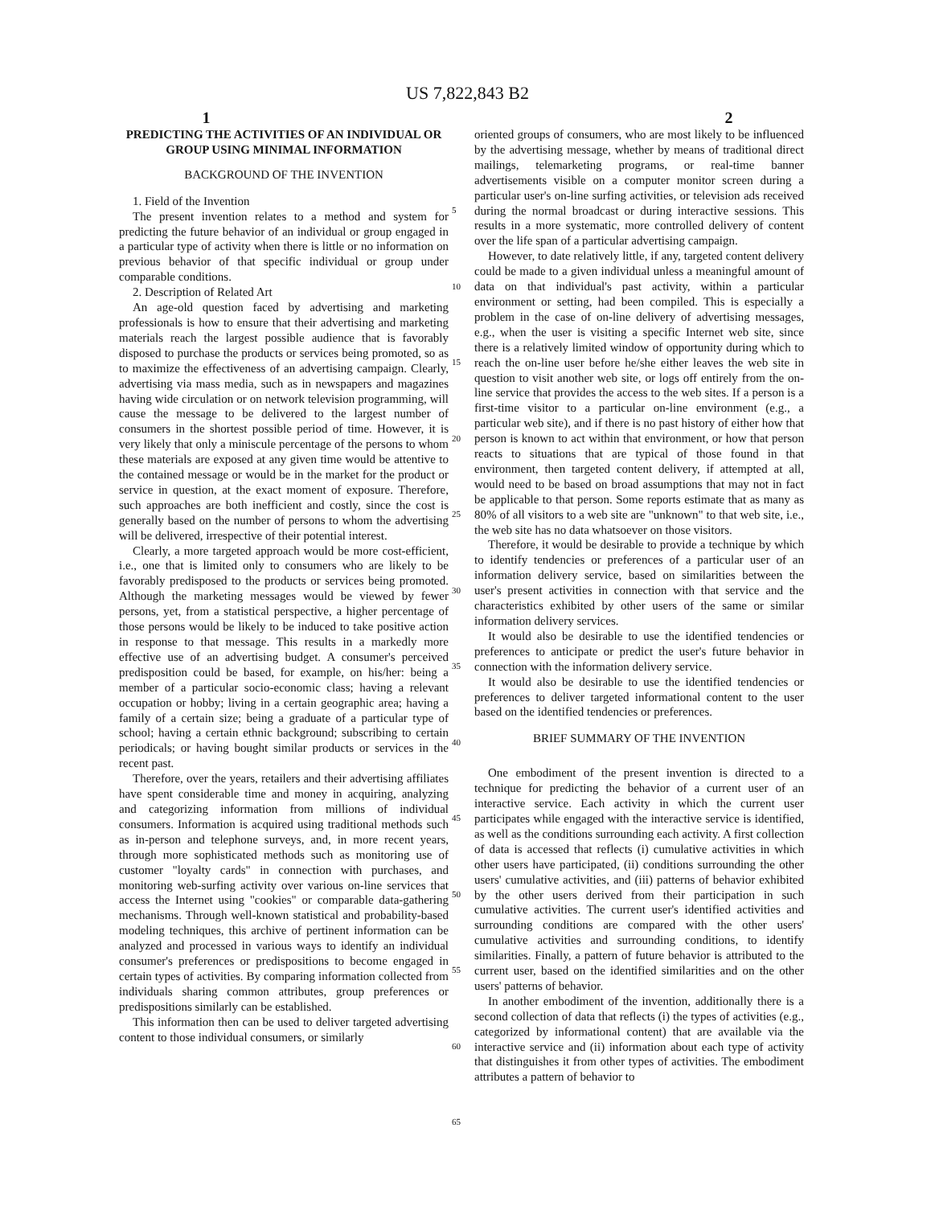US 7,822,843 B2
1 2
PREDICTING THE ACTIVITIES OF AN INDIVIDUAL OR GROUP USING MINIMAL INFORMATION
BACKGROUND OF THE INVENTION
1. Field of the Invention
The present invention relates to a method and system for predicting the future behavior of an individual or group engaged in a particular type of activity when there is little or no information on previous behavior of that specific individual or group under comparable conditions.
2. Description of Related Art
An age-old question faced by advertising and marketing professionals is how to ensure that their advertising and marketing materials reach the largest possible audience that is favorably disposed to purchase the products or services being promoted, so as to maximize the effectiveness of an advertising campaign. Clearly, advertising via mass media, such as in newspapers and magazines having wide circulation or on network television programming, will cause the message to be delivered to the largest number of consumers in the shortest possible period of time. However, it is very likely that only a miniscule percentage of the persons to whom these materials are exposed at any given time would be attentive to the contained message or would be in the market for the product or service in question, at the exact moment of exposure. Therefore, such approaches are both inefficient and costly, since the cost is generally based on the number of persons to whom the advertising will be delivered, irrespective of their potential interest.
Clearly, a more targeted approach would be more cost-efficient, i.e., one that is limited only to consumers who are likely to be favorably predisposed to the products or services being promoted. Although the marketing messages would be viewed by fewer persons, yet, from a statistical perspective, a higher percentage of those persons would be likely to be induced to take positive action in response to that message. This results in a markedly more effective use of an advertising budget. A consumer's perceived predisposition could be based, for example, on his/her: being a member of a particular socio-economic class; having a relevant occupation or hobby; living in a certain geographic area; having a family of a certain size; being a graduate of a particular type of school; having a certain ethnic background; subscribing to certain periodicals; or having bought similar products or services in the recent past.
Therefore, over the years, retailers and their advertising affiliates have spent considerable time and money in acquiring, analyzing and categorizing information from millions of individual consumers. Information is acquired using traditional methods such as in-person and telephone surveys, and, in more recent years, through more sophisticated methods such as monitoring use of customer "loyalty cards" in connection with purchases, and monitoring web-surfing activity over various on-line services that access the Internet using "cookies" or comparable data-gathering mechanisms. Through well-known statistical and probability-based modeling techniques, this archive of pertinent information can be analyzed and processed in various ways to identify an individual consumer's preferences or predispositions to become engaged in certain types of activities. By comparing information collected from individuals sharing common attributes, group preferences or predispositions similarly can be established.
This information then can be used to deliver targeted advertising content to those individual consumers, or similarly
5
10
15
20
25
30
35
40
45
50
55
60
65
oriented groups of consumers, who are most likely to be influenced by the advertising message, whether by means of traditional direct mailings, telemarketing programs, or real-time banner advertisements visible on a computer monitor screen during a particular user's on-line surfing activities, or television ads received during the normal broadcast or during interactive sessions. This results in a more systematic, more controlled delivery of content over the life span of a particular advertising campaign.
However, to date relatively little, if any, targeted content delivery could be made to a given individual unless a meaningful amount of data on that individual's past activity, within a particular environment or setting, had been compiled. This is especially a problem in the case of on-line delivery of advertising messages, e.g., when the user is visiting a specific Internet web site, since there is a relatively limited window of opportunity during which to reach the on-line user before he/she either leaves the web site in question to visit another web site, or logs off entirely from the on-line service that provides the access to the web sites. If a person is a first-time visitor to a particular on-line environment (e.g., a particular web site), and if there is no past history of either how that person is known to act within that environment, or how that person reacts to situations that are typical of those found in that environment, then targeted content delivery, if attempted at all, would need to be based on broad assumptions that may not in fact be applicable to that person. Some reports estimate that as many as 80% of all visitors to a web site are "unknown" to that web site, i.e., the web site has no data whatsoever on those visitors.
Therefore, it would be desirable to provide a technique by which to identify tendencies or preferences of a particular user of an information delivery service, based on similarities between the user's present activities in connection with that service and the characteristics exhibited by other users of the same or similar information delivery services.
It would also be desirable to use the identified tendencies or preferences to anticipate or predict the user's future behavior in connection with the information delivery service.
It would also be desirable to use the identified tendencies or preferences to deliver targeted informational content to the user based on the identified tendencies or preferences.
BRIEF SUMMARY OF THE INVENTION
One embodiment of the present invention is directed to a technique for predicting the behavior of a current user of an interactive service. Each activity in which the current user participates while engaged with the interactive service is identified, as well as the conditions surrounding each activity. A first collection of data is accessed that reflects (i) cumulative activities in which other users have participated, (ii) conditions surrounding the other users' cumulative activities, and (iii) patterns of behavior exhibited by the other users derived from their participation in such cumulative activities. The current user's identified activities and surrounding conditions are compared with the other users' cumulative activities and surrounding conditions, to identify similarities. Finally, a pattern of future behavior is attributed to the current user, based on the identified similarities and on the other users' patterns of behavior.
In another embodiment of the invention, additionally there is a second collection of data that reflects (i) the types of activities (e.g., categorized by informational content) that are available via the interactive service and (ii) information about each type of activity that distinguishes it from other types of activities. The embodiment attributes a pattern of behavior to